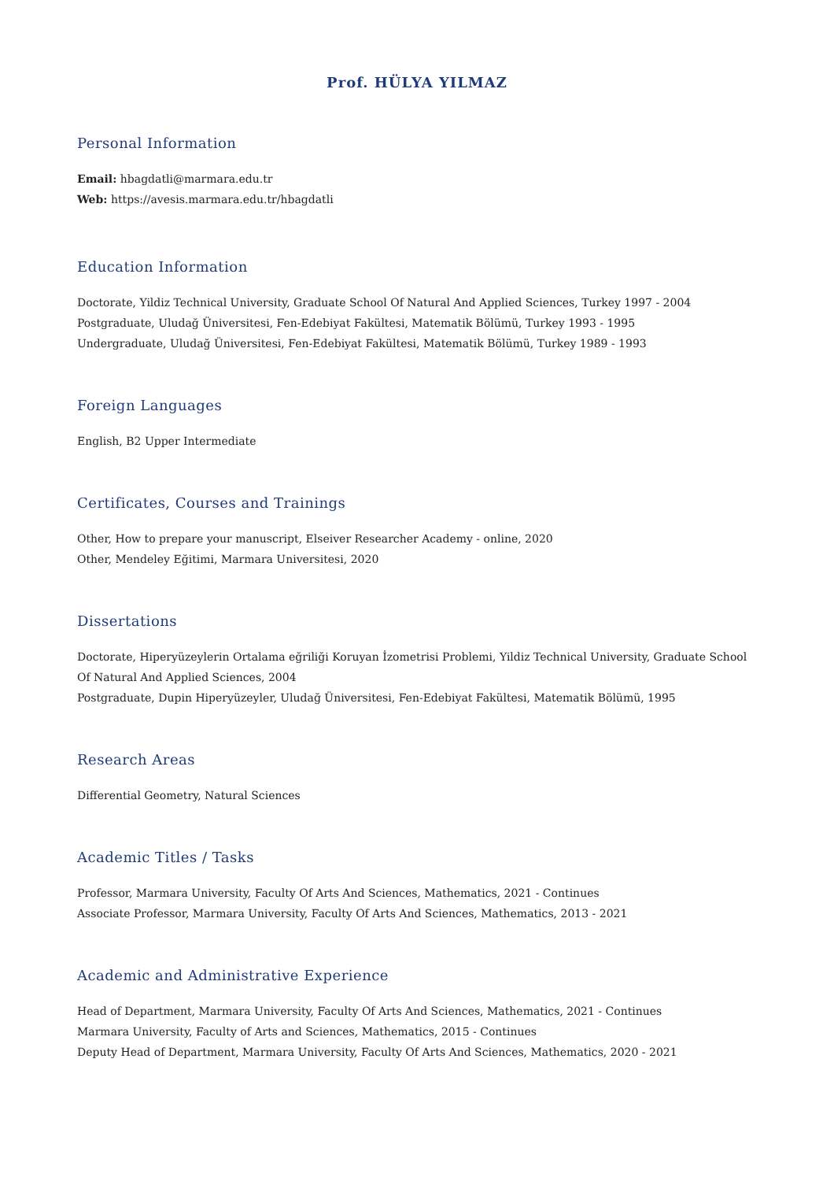Prof. HÜLYA YILMAZ
Personal Information
Email: hbagdatli@marmara.edu.tr
Web: https://avesis.marmara.edu.tr/hbagdatli
Education Information
Doctorate, Yildiz Technical University, Graduate School Of Natural And Applied Sciences, Turkey 1997 - 2004
Postgraduate, Uludağ Üniversitesi, Fen-Edebiyat Fakültesi, Matematik Bölümü, Turkey 1993 - 1995
Undergraduate, Uludağ Üniversitesi, Fen-Edebiyat Fakültesi, Matematik Bölümü, Turkey 1989 - 1993
Foreign Languages
English, B2 Upper Intermediate
Certificates, Courses and Trainings
Other, How to prepare your manuscript, Elseiver Researcher Academy - online, 2020
Other, Mendeley Eğitimi, Marmara Universitesi, 2020
Dissertations
Doctorate, Hiperyüzeylerin Ortalama eğriliği Koruyan İzometrisi Problemi, Yildiz Technical University, Graduate School Of Natural And Applied Sciences, 2004
Postgraduate, Dupin Hiperyüzeyler, Uludağ Üniversitesi, Fen-Edebiyat Fakültesi, Matematik Bölümü, 1995
Research Areas
Differential Geometry, Natural Sciences
Academic Titles / Tasks
Professor, Marmara University, Faculty Of Arts And Sciences, Mathematics, 2021 - Continues
Associate Professor, Marmara University, Faculty Of Arts And Sciences, Mathematics, 2013 - 2021
Academic and Administrative Experience
Head of Department, Marmara University, Faculty Of Arts And Sciences, Mathematics, 2021 - Continues
Marmara University, Faculty of Arts and Sciences, Mathematics, 2015 - Continues
Deputy Head of Department, Marmara University, Faculty Of Arts And Sciences, Mathematics, 2020 - 2021